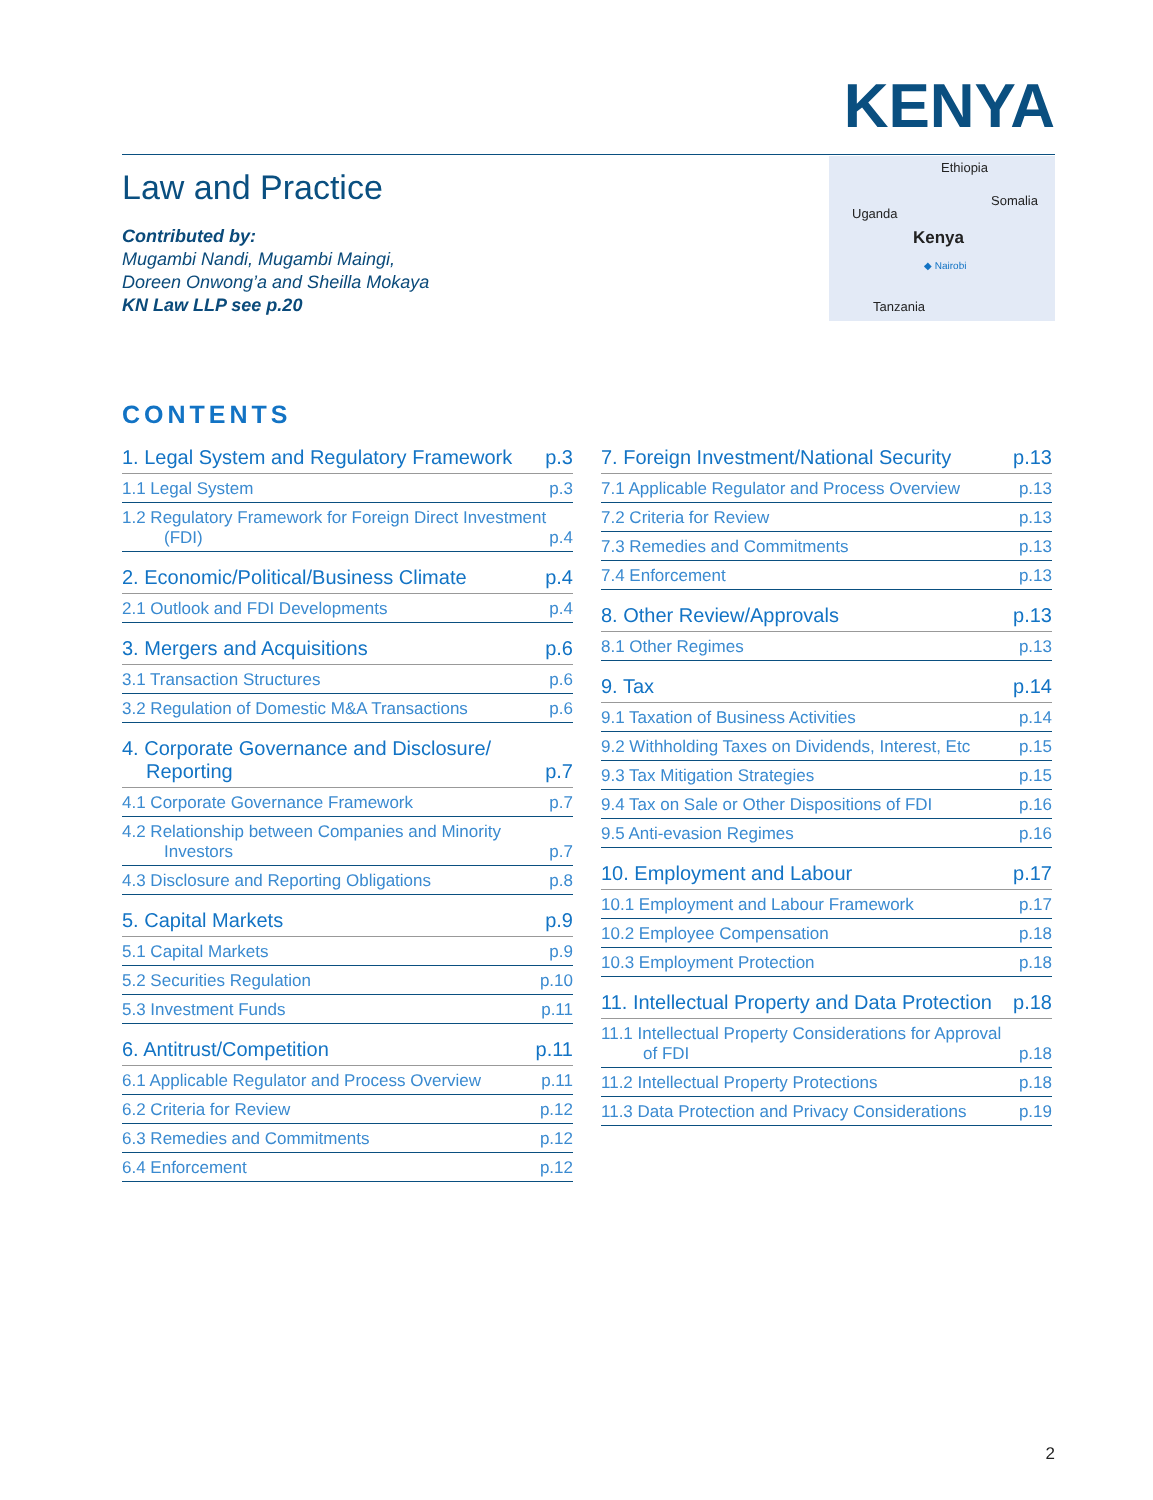KENYA
Law and Practice
Contributed by:
Mugambi Nandi, Mugambi Maingi,
Doreen Onwong’a and Sheilla Mokaya
KN Law LLP see p.20
Ethiopia
Somalia
Uganda
Kenya
◆ Nairobi
Tanzania
CONTENTS
1. Legal System and Regulatory Framework p.3
1.1 Legal System p.3
1.2 Regulatory Framework for Foreign Direct Investment (FDI) p.4
2. Economic/Political/Business Climate p.4
2.1 Outlook and FDI Developments p.4
3. Mergers and Acquisitions p.6
3.1 Transaction Structures p.6
3.2 Regulation of Domestic M&A Transactions p.6
4. Corporate Governance and Disclosure/ Reporting p.7
4.1 Corporate Governance Framework p.7
4.2 Relationship between Companies and Minority Investors p.7
4.3 Disclosure and Reporting Obligations p.8
5. Capital Markets p.9
5.1 Capital Markets p.9
5.2 Securities Regulation p.10
5.3 Investment Funds p.11
6. Antitrust/Competition p.11
6.1 Applicable Regulator and Process Overview p.11
6.2 Criteria for Review p.12
6.3 Remedies and Commitments p.12
6.4 Enforcement p.12
7. Foreign Investment/National Security p.13
7.1 Applicable Regulator and Process Overview p.13
7.2 Criteria for Review p.13
7.3 Remedies and Commitments p.13
7.4 Enforcement p.13
8. Other Review/Approvals p.13
8.1 Other Regimes p.13
9. Tax p.14
9.1 Taxation of Business Activities p.14
9.2 Withholding Taxes on Dividends, Interest, Etc p.15
9.3 Tax Mitigation Strategies p.15
9.4 Tax on Sale or Other Dispositions of FDI p.16
9.5 Anti-evasion Regimes p.16
10. Employment and Labour p.17
10.1 Employment and Labour Framework p.17
10.2 Employee Compensation p.18
10.3 Employment Protection p.18
11. Intellectual Property and Data Protection p.18
11.1 Intellectual Property Considerations for Approval of FDI p.18
11.2 Intellectual Property Protections p.18
11.3 Data Protection and Privacy Considerations p.19
2